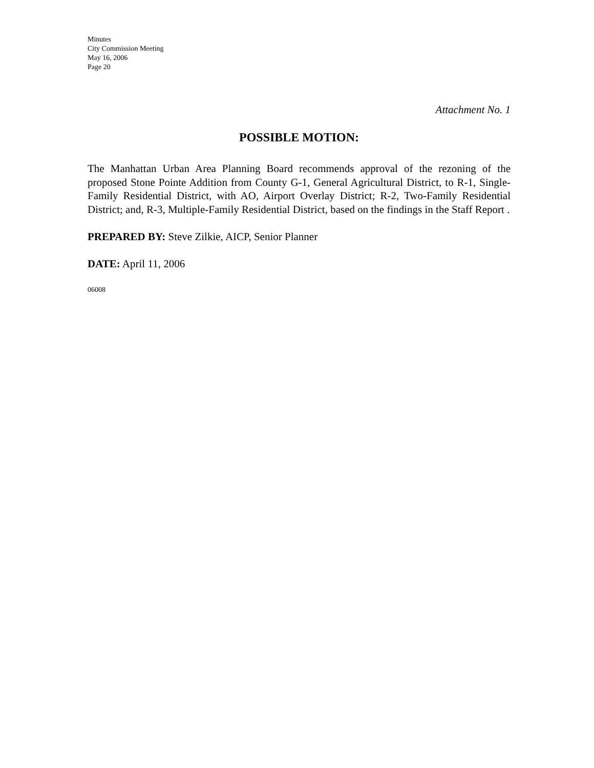Minutes
City Commission Meeting
May 16, 2006
Page 20
Attachment No. 1
POSSIBLE MOTION:
The Manhattan Urban Area Planning Board recommends approval of the rezoning of the proposed Stone Pointe Addition from County G-1, General Agricultural District, to R-1, Single-Family Residential District, with AO, Airport Overlay District; R-2, Two-Family Residential District; and, R-3, Multiple-Family Residential District, based on the findings in the Staff Report .
PREPARED BY: Steve Zilkie, AICP, Senior Planner
DATE: April 11, 2006
06008